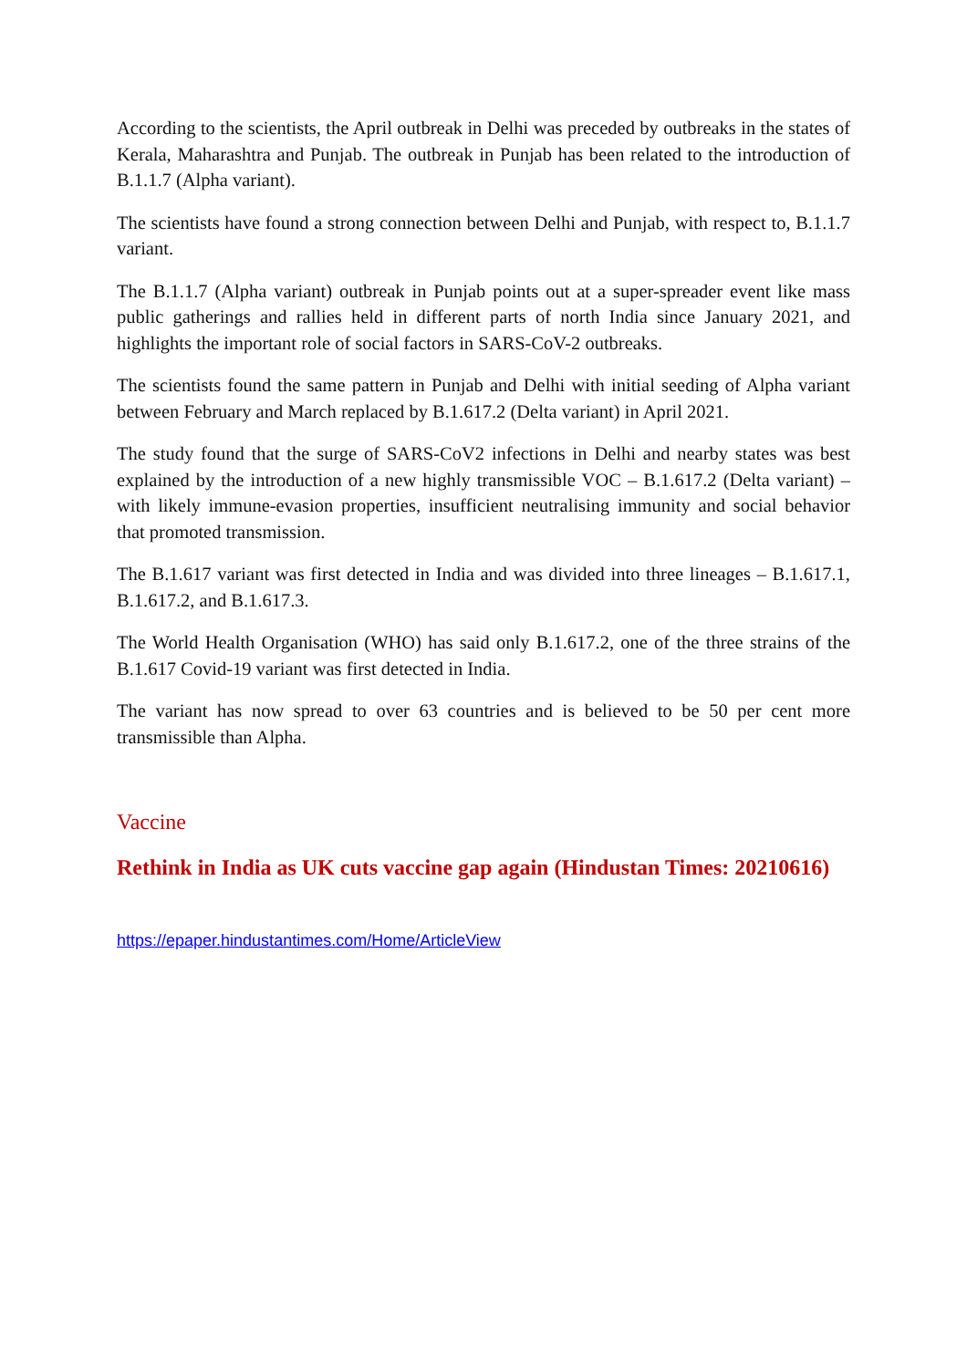According to the scientists, the April outbreak in Delhi was preceded by outbreaks in the states of Kerala, Maharashtra and Punjab. The outbreak in Punjab has been related to the introduction of B.1.1.7 (Alpha variant).
The scientists have found a strong connection between Delhi and Punjab, with respect to, B.1.1.7 variant.
The B.1.1.7 (Alpha variant) outbreak in Punjab points out at a super-spreader event like mass public gatherings and rallies held in different parts of north India since January 2021, and highlights the important role of social factors in SARS-CoV-2 outbreaks.
The scientists found the same pattern in Punjab and Delhi with initial seeding of Alpha variant between February and March replaced by B.1.617.2 (Delta variant) in April 2021.
The study found that the surge of SARS-CoV2 infections in Delhi and nearby states was best explained by the introduction of a new highly transmissible VOC – B.1.617.2 (Delta variant) – with likely immune-evasion properties, insufficient neutralising immunity and social behavior that promoted transmission.
The B.1.617 variant was first detected in India and was divided into three lineages – B.1.617.1, B.1.617.2, and B.1.617.3.
The World Health Organisation (WHO) has said only B.1.617.2, one of the three strains of the B.1.617 Covid-19 variant was first detected in India.
The variant has now spread to over 63 countries and is believed to be 50 per cent more transmissible than Alpha.
Vaccine
Rethink in India as UK cuts vaccine gap again (Hindustan Times: 20210616)
https://epaper.hindustantimes.com/Home/ArticleView